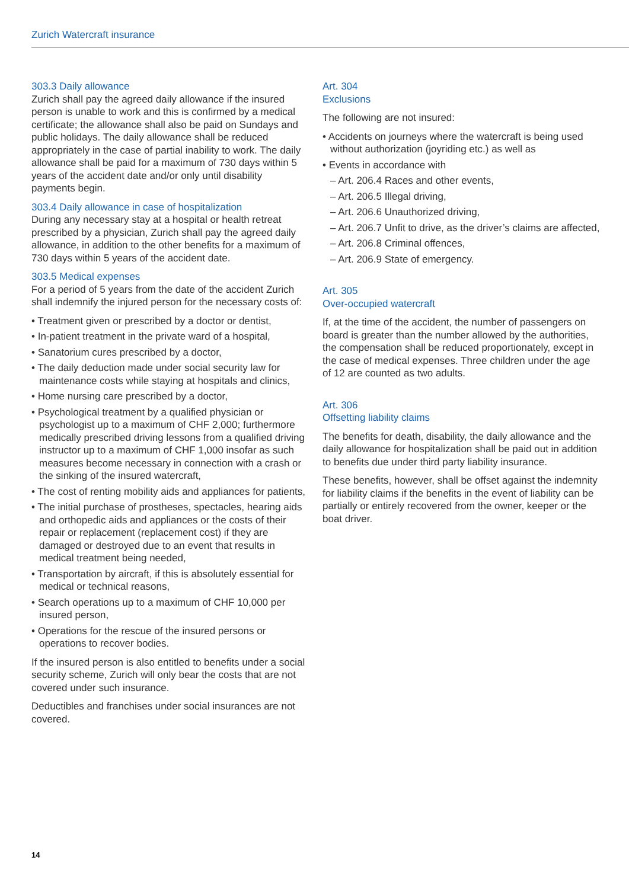Zurich Watercraft insurance
303.3 Daily allowance
Zurich shall pay the agreed daily allowance if the insured person is unable to work and this is confirmed by a medical certificate; the allowance shall also be paid on Sundays and public holidays. The daily allowance shall be reduced appropriately in the case of partial inability to work. The daily allowance shall be paid for a maximum of 730 days within 5 years of the accident date and/or only until disability payments begin.
303.4 Daily allowance in case of hospitalization
During any necessary stay at a hospital or health retreat prescribed by a physician, Zurich shall pay the agreed daily allowance, in addition to the other benefits for a maximum of 730 days within 5 years of the accident date.
303.5 Medical expenses
For a period of 5 years from the date of the accident Zurich shall indemnify the injured person for the necessary costs of:
• Treatment given or prescribed by a doctor or dentist,
• In-patient treatment in the private ward of a hospital,
• Sanatorium cures prescribed by a doctor,
• The daily deduction made under social security law for maintenance costs while staying at hospitals and clinics,
• Home nursing care prescribed by a doctor,
• Psychological treatment by a qualified physician or psychologist up to a maximum of CHF 2,000; furthermore medically prescribed driving lessons from a qualified driving instructor up to a maximum of CHF 1,000 insofar as such measures become necessary in connection with a crash or the sinking of the insured watercraft,
• The cost of renting mobility aids and appliances for patients,
• The initial purchase of prostheses, spectacles, hearing aids and orthopedic aids and appliances or the costs of their repair or replacement (replacement cost) if they are damaged or destroyed due to an event that results in medical treatment being needed,
• Transportation by aircraft, if this is absolutely essential for medical or technical reasons,
• Search operations up to a maximum of CHF 10,000 per insured person,
• Operations for the rescue of the insured persons or operations to recover bodies.
If the insured person is also entitled to benefits under a social security scheme, Zurich will only bear the costs that are not covered under such insurance.
Deductibles and franchises under social insurances are not covered.
Art. 304
Exclusions
The following are not insured:
• Accidents on journeys where the watercraft is being used without authorization (joyriding etc.) as well as
• Events in accordance with
– Art. 206.4 Races and other events,
– Art. 206.5 Illegal driving,
– Art. 206.6 Unauthorized driving,
– Art. 206.7 Unfit to drive, as the driver’s claims are affected,
– Art. 206.8 Criminal offences,
– Art. 206.9 State of emergency.
Art. 305
Over-occupied watercraft
If, at the time of the accident, the number of passengers on board is greater than the number allowed by the authorities, the compensation shall be reduced proportionately, except in the case of medical expenses. Three children under the age of 12 are counted as two adults.
Art. 306
Offsetting liability claims
The benefits for death, disability, the daily allowance and the daily allowance for hospitalization shall be paid out in addition to benefits due under third party liability insurance.
These benefits, however, shall be offset against the indemnity for liability claims if the benefits in the event of liability can be partially or entirely recovered from the owner, keeper or the boat driver.
14